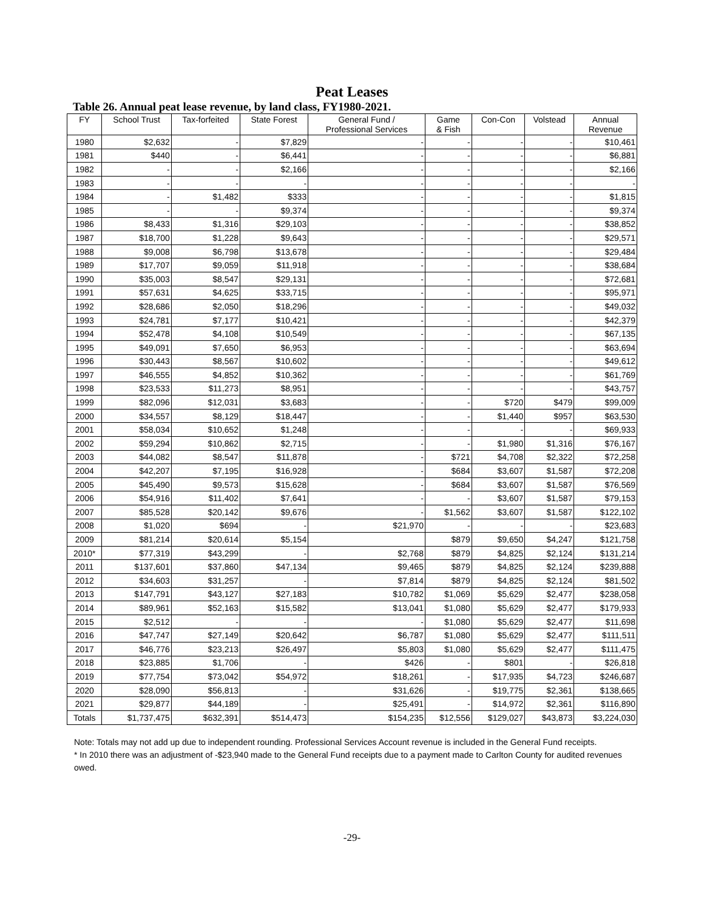Peat Leases
Table 26. Annual peat lease revenue, by land class, FY1980-2021.
| FY | School Trust | Tax-forfeited | State Forest | General Fund / Professional Services | Game & Fish | Con-Con | Volstead | Annual Revenue |
| --- | --- | --- | --- | --- | --- | --- | --- | --- |
| 1980 | $2,632 | - | $7,829 | - | - | - | - | $10,461 |
| 1981 | $440 | - | $6,441 | - | - | - | - | $6,881 |
| 1982 | - | - | $2,166 | - | - | - | - | $2,166 |
| 1983 | - | - | - | - | - | - | - | - |
| 1984 | - | $1,482 | $333 | - | - | - | - | $1,815 |
| 1985 | - | - | $9,374 | - | - | - | - | $9,374 |
| 1986 | $8,433 | $1,316 | $29,103 | - | - | - | - | $38,852 |
| 1987 | $18,700 | $1,228 | $9,643 | - | - | - | - | $29,571 |
| 1988 | $9,008 | $6,798 | $13,678 | - | - | - | - | $29,484 |
| 1989 | $17,707 | $9,059 | $11,918 | - | - | - | - | $38,684 |
| 1990 | $35,003 | $8,547 | $29,131 | - | - | - | - | $72,681 |
| 1991 | $57,631 | $4,625 | $33,715 | - | - | - | - | $95,971 |
| 1992 | $28,686 | $2,050 | $18,296 | - | - | - | - | $49,032 |
| 1993 | $24,781 | $7,177 | $10,421 | - | - | - | - | $42,379 |
| 1994 | $52,478 | $4,108 | $10,549 | - | - | - | - | $67,135 |
| 1995 | $49,091 | $7,650 | $6,953 | - | - | - | - | $63,694 |
| 1996 | $30,443 | $8,567 | $10,602 | - | - | - | - | $49,612 |
| 1997 | $46,555 | $4,852 | $10,362 | - | - | - | - | $61,769 |
| 1998 | $23,533 | $11,273 | $8,951 | - | - | - | - | $43,757 |
| 1999 | $82,096 | $12,031 | $3,683 | - | - | $720 | $479 | $99,009 |
| 2000 | $34,557 | $8,129 | $18,447 | - | - | $1,440 | $957 | $63,530 |
| 2001 | $58,034 | $10,652 | $1,248 | - | - | - | - | $69,933 |
| 2002 | $59,294 | $10,862 | $2,715 | - | - | $1,980 | $1,316 | $76,167 |
| 2003 | $44,082 | $8,547 | $11,878 | - | $721 | $4,708 | $2,322 | $72,258 |
| 2004 | $42,207 | $7,195 | $16,928 | - | $684 | $3,607 | $1,587 | $72,208 |
| 2005 | $45,490 | $9,573 | $15,628 | - | $684 | $3,607 | $1,587 | $76,569 |
| 2006 | $54,916 | $11,402 | $7,641 | - | - | $3,607 | $1,587 | $79,153 |
| 2007 | $85,528 | $20,142 | $9,676 | - | $1,562 | $3,607 | $1,587 | $122,102 |
| 2008 | $1,020 | $694 | - | $21,970 | - | - | - | $23,683 |
| 2009 | $81,214 | $20,614 | $5,154 | | $879 | $9,650 | $4,247 | $121,758 |
| 2010* | $77,319 | $43,299 | - | $2,768 | $879 | $4,825 | $2,124 | $131,214 |
| 2011 | $137,601 | $37,860 | $47,134 | $9,465 | $879 | $4,825 | $2,124 | $239,888 |
| 2012 | $34,603 | $31,257 | - | $7,814 | $879 | $4,825 | $2,124 | $81,502 |
| 2013 | $147,791 | $43,127 | $27,183 | $10,782 | $1,069 | $5,629 | $2,477 | $238,058 |
| 2014 | $89,961 | $52,163 | $15,582 | $13,041 | $1,080 | $5,629 | $2,477 | $179,933 |
| 2015 | $2,512 | - | - | - | $1,080 | $5,629 | $2,477 | $11,698 |
| 2016 | $47,747 | $27,149 | $20,642 | $6,787 | $1,080 | $5,629 | $2,477 | $111,511 |
| 2017 | $46,776 | $23,213 | $26,497 | $5,803 | $1,080 | $5,629 | $2,477 | $111,475 |
| 2018 | $23,885 | $1,706 | - | $426 | - | $801 | - | $26,818 |
| 2019 | $77,754 | $73,042 | $54,972 | $18,261 | - | $17,935 | $4,723 | $246,687 |
| 2020 | $28,090 | $56,813 | - | $31,626 | - | $19,775 | $2,361 | $138,665 |
| 2021 | $29,877 | $44,189 | - | $25,491 | - | $14,972 | $2,361 | $116,890 |
| Totals | $1,737,475 | $632,391 | $514,473 | $154,235 | $12,556 | $129,027 | $43,873 | $3,224,030 |
Note: Totals may not add up due to independent rounding. Professional Services Account revenue is included in the General Fund receipts.
* In 2010 there was an adjustment of -$23,940 made to the General Fund receipts due to a payment made to Carlton County for audited revenues owed.
-29-